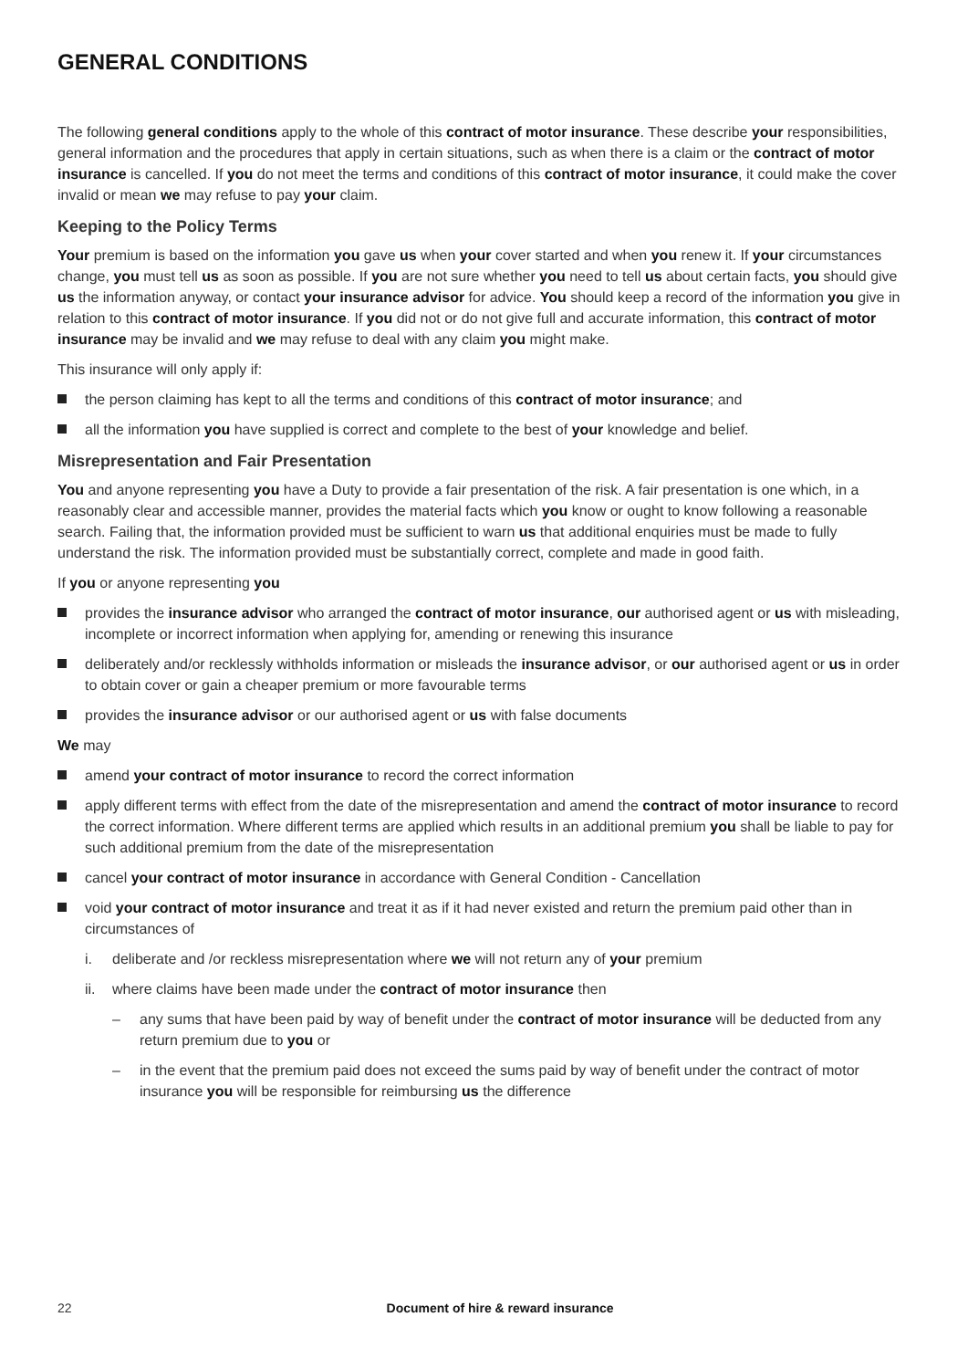GENERAL CONDITIONS
The following general conditions apply to the whole of this contract of motor insurance. These describe your responsibilities, general information and the procedures that apply in certain situations, such as when there is a claim or the contract of motor insurance is cancelled. If you do not meet the terms and conditions of this contract of motor insurance, it could make the cover invalid or mean we may refuse to pay your claim.
Keeping to the Policy Terms
Your premium is based on the information you gave us when your cover started and when you renew it. If your circumstances change, you must tell us as soon as possible. If you are not sure whether you need to tell us about certain facts, you should give us the information anyway, or contact your insurance advisor for advice. You should keep a record of the information you give in relation to this contract of motor insurance. If you did not or do not give full and accurate information, this contract of motor insurance may be invalid and we may refuse to deal with any claim you might make.
This insurance will only apply if:
the person claiming has kept to all the terms and conditions of this contract of motor insurance; and
all the information you have supplied is correct and complete to the best of your knowledge and belief.
Misrepresentation and Fair Presentation
You and anyone representing you have a Duty to provide a fair presentation of the risk. A fair presentation is one which, in a reasonably clear and accessible manner, provides the material facts which you know or ought to know following a reasonable search. Failing that, the information provided must be sufficient to warn us that additional enquiries must be made to fully understand the risk. The information provided must be substantially correct, complete and made in good faith.
If you or anyone representing you
provides the insurance advisor who arranged the contract of motor insurance, our authorised agent or us with misleading, incomplete or incorrect information when applying for, amending or renewing this insurance
deliberately and/or recklessly withholds information or misleads the insurance advisor, or our authorised agent or us in order to obtain cover or gain a cheaper premium or more favourable terms
provides the insurance advisor or our authorised agent or us with false documents
We may
amend your contract of motor insurance to record the correct information
apply different terms with effect from the date of the misrepresentation and amend the contract of motor insurance to record the correct information. Where different terms are applied which results in an additional premium you shall be liable to pay for such additional premium from the date of the misrepresentation
cancel your contract of motor insurance in accordance with General Condition - Cancellation
void your contract of motor insurance and treat it as if it had never existed and return the premium paid other than in circumstances of
i. deliberate and /or reckless misrepresentation where we will not return any of your premium
ii. where claims have been made under the contract of motor insurance then
– any sums that have been paid by way of benefit under the contract of motor insurance will be deducted from any return premium due to you or
– in the event that the premium paid does not exceed the sums paid by way of benefit under the contract of motor insurance you will be responsible for reimbursing us the difference
22 Document of hire & reward insurance